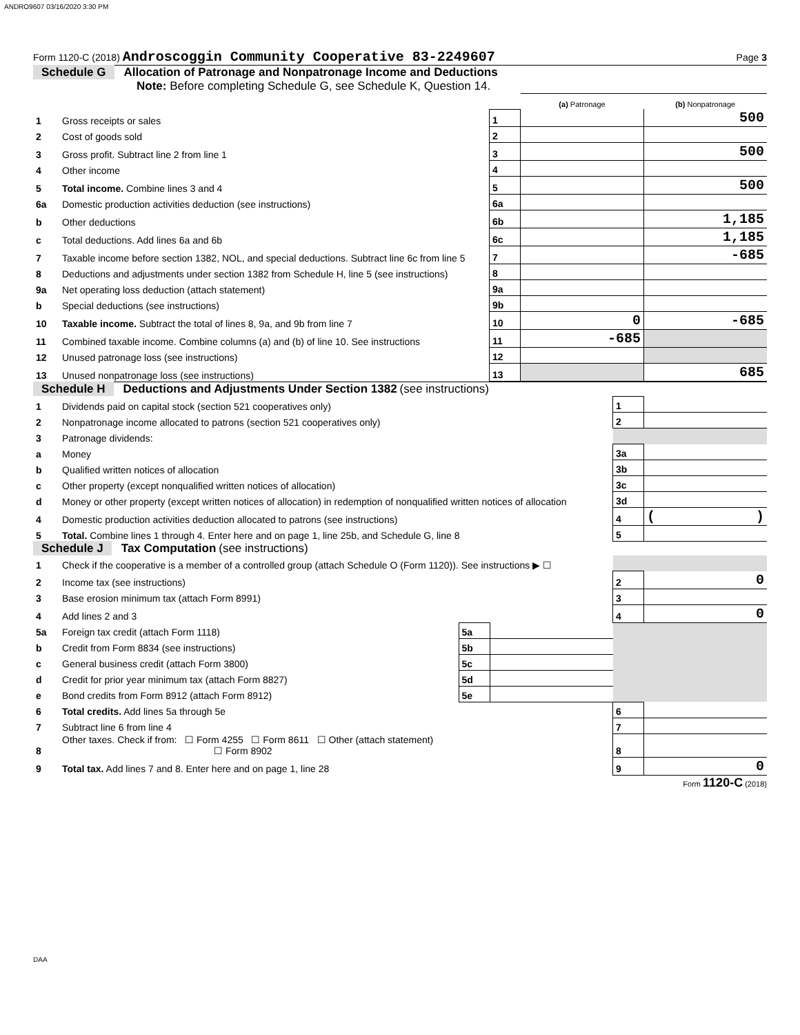ANDRO9607 03/16/2020 3:30 PM
Form 1120-C (2018) Androscoggin Community Cooperative 83-2249607 Page 3
Schedule G Allocation of Patronage and Nonpatronage Income and Deductions
Note: Before completing Schedule G, see Schedule K, Question 14.
| | | | (a) Patronage | (b) Nonpatronage |
| 1 | Gross receipts or sales | 1 | | 500 |
| 2 | Cost of goods sold | 2 | | |
| 3 | Gross profit. Subtract line 2 from line 1 | 3 | | 500 |
| 4 | Other income | 4 | | |
| 5 | Total income. Combine lines 3 and 4 | 5 | | 500 |
| 6a | Domestic production activities deduction (see instructions) | 6a | | |
| b | Other deductions | 6b | | 1,185 |
| c | Total deductions. Add lines 6a and 6b | 6c | | 1,185 |
| 7 | Taxable income before section 1382, NOL, and special deductions. Subtract line 6c from line 5 | 7 | | -685 |
| 8 | Deductions and adjustments under section 1382 from Schedule H, line 5 (see instructions) | 8 | | |
| 9a | Net operating loss deduction (attach statement) | 9a | | |
| b | Special deductions (see instructions) | 9b | | |
| 10 | Taxable income. Subtract the total of lines 8, 9a, and 9b from line 7 | 10 | 0 | -685 |
| 11 | Combined taxable income. Combine columns (a) and (b) of line 10. See instructions | 11 | -685 | |
| 12 | Unused patronage loss (see instructions) | 12 | | |
| 13 | Unused nonpatronage loss (see instructions) | 13 | | 685 |
Schedule H Deductions and Adjustments Under Section 1382 (see instructions)
| 1 | Dividends paid on capital stock (section 521 cooperatives only) | 1 | |
| 2 | Nonpatronage income allocated to patrons (section 521 cooperatives only) | 2 | |
| 3 | Patronage dividends: | | |
| a | Money | 3a | |
| b | Qualified written notices of allocation | 3b | |
| c | Other property (except nonqualified written notices of allocation) | 3c | |
| d | Money or other property (except written notices of allocation) in redemption of nonqualified written notices of allocation | 3d | |
| 4 | Domestic production activities deduction allocated to patrons (see instructions) | 4 | ( ) |
| 5 | Total. Combine lines 1 through 4. Enter here and on page 1, line 25b, and Schedule G, line 8 | 5 | |
Schedule J Tax Computation (see instructions)
| 1 | Check if the cooperative is a member of a controlled group (attach Schedule O (Form 1120)). See instructions ▶ ☐ | | | | |
| 2 | Income tax (see instructions) | | | 2 | 0 |
| 3 | Base erosion minimum tax (attach Form 8991) | | | 3 | |
| 4 | Add lines 2 and 3 | | | 4 | 0 |
| 5a | Foreign tax credit (attach Form 1118) | 5a | | | |
| b | Credit from Form 8834 (see instructions) | 5b | | | |
| c | General business credit (attach Form 3800) | 5c | | | |
| d | Credit for prior year minimum tax (attach Form 8827) | 5d | | | |
| e | Bond credits from Form 8912 (attach Form 8912) | 5e | | | |
| 6 | Total credits. Add lines 5a through 5e | | | 6 | |
| 7 | Subtract line 6 from line 4 | | | 7 | |
| 8 | Other taxes. Check if from: ☐ Form 4255 ☐ Form 8611 ☐ Other (attach statement) ☐ Form 8902 | | | 8 | |
| 9 | Total tax. Add lines 7 and 8. Enter here and on page 1, line 28 | | | 9 | 0 |
Form 1120-C (2018)
DAA